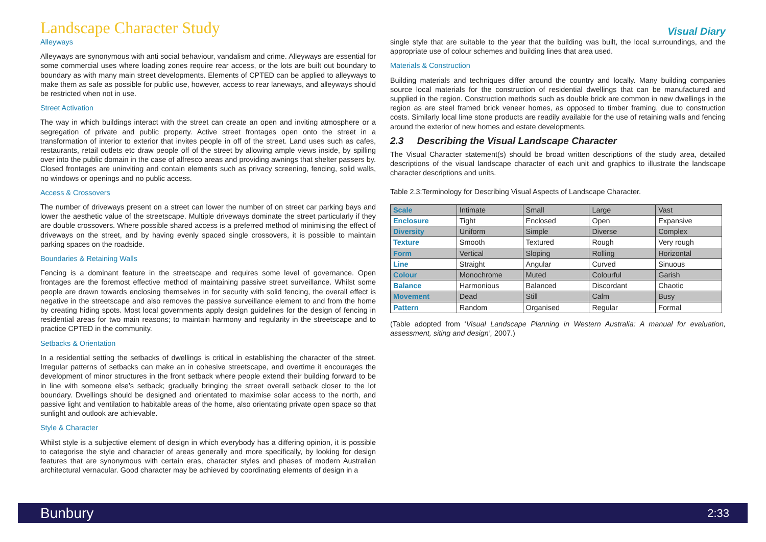Landscape Character Study
Visual Diary
Alleyways
Alleyways are synonymous with anti social behaviour, vandalism and crime. Alleyways are essential for some commercial uses where loading zones require rear access, or the lots are built out boundary to boundary as with many main street developments. Elements of CPTED can be applied to alleyways to make them as safe as possible for public use, however, access to rear laneways, and alleyways should be restricted when not in use.
Street Activation
The way in which buildings interact with the street can create an open and inviting atmosphere or a segregation of private and public property. Active street frontages open onto the street in a transformation of interior to exterior that invites people in off of the street. Land uses such as cafes, restaurants, retail outlets etc draw people off of the street by allowing ample views inside, by spilling over into the public domain in the case of alfresco areas and providing awnings that shelter passers by. Closed frontages are uninviting and contain elements such as privacy screening, fencing, solid walls, no windows or openings and no public access.
Access & Crossovers
The number of driveways present on a street can lower the number of on street car parking bays and lower the aesthetic value of the streetscape. Multiple driveways dominate the street particularly if they are double crossovers. Where possible shared access is a preferred method of minimising the effect of driveways on the street, and by having evenly spaced single crossovers, it is possible to maintain parking spaces on the roadside.
Boundaries & Retaining Walls
Fencing is a dominant feature in the streetscape and requires some level of governance. Open frontages are the foremost effective method of maintaining passive street surveillance. Whilst some people are drawn towards enclosing themselves in for security with solid fencing, the overall effect is negative in the streetscape and also removes the passive surveillance element to and from the home by creating hiding spots. Most local governments apply design guidelines for the design of fencing in residential areas for two main reasons; to maintain harmony and regularity in the streetscape and to practice CPTED in the community.
Setbacks & Orientation
In a residential setting the setbacks of dwellings is critical in establishing the character of the street. Irregular patterns of setbacks can make an in cohesive streetscape, and overtime it encourages the development of minor structures in the front setback where people extend their building forward to be in line with someone else’s setback; gradually bringing the street overall setback closer to the lot boundary. Dwellings should be designed and orientated to maximise solar access to the north, and passive light and ventilation to habitable areas of the home, also orientating private open space so that sunlight and outlook are achievable.
Style & Character
Whilst style is a subjective element of design in which everybody has a differing opinion, it is possible to categorise the style and character of areas generally and more specifically, by looking for design features that are synonymous with certain eras, character styles and phases of modern Australian architectural vernacular. Good character may be achieved by coordinating elements of design in a
single style that are suitable to the year that the building was built, the local surroundings, and the appropriate use of colour schemes and building lines that area used.
Materials & Construction
Building materials and techniques differ around the country and locally. Many building companies source local materials for the construction of residential dwellings that can be manufactured and supplied in the region. Construction methods such as double brick are common in new dwellings in the region as are steel framed brick veneer homes, as opposed to timber framing, due to construction costs. Similarly local lime stone products are readily available for the use of retaining walls and fencing around the exterior of new homes and estate developments.
2.3 Describing the Visual Landscape Character
The Visual Character statement(s) should be broad written descriptions of the study area, detailed descriptions of the visual landscape character of each unit and graphics to illustrate the landscape character descriptions and units.
Table 2.3:Terminology for Describing Visual Aspects of Landscape Character.
| Scale | Intimate | Small | Large | Vast |
| Enclosure | Tight | Enclosed | Open | Expansive |
| Diversity | Uniform | Simple | Diverse | Complex |
| Texture | Smooth | Textured | Rough | Very rough |
| Form | Vertical | Sloping | Rolling | Horizontal |
| Line | Straight | Angular | Curved | Sinuous |
| Colour | Monochrome | Muted | Colourful | Garish |
| Balance | Harmonious | Balanced | Discordant | Chaotic |
| Movement | Dead | Still | Calm | Busy |
| Pattern | Random | Organised | Regular | Formal |
(Table adopted from ‘Visual Landscape Planning in Western Australia: A manual for evaluation, assessment, siting and design’, 2007.)
Bunbury 2:33